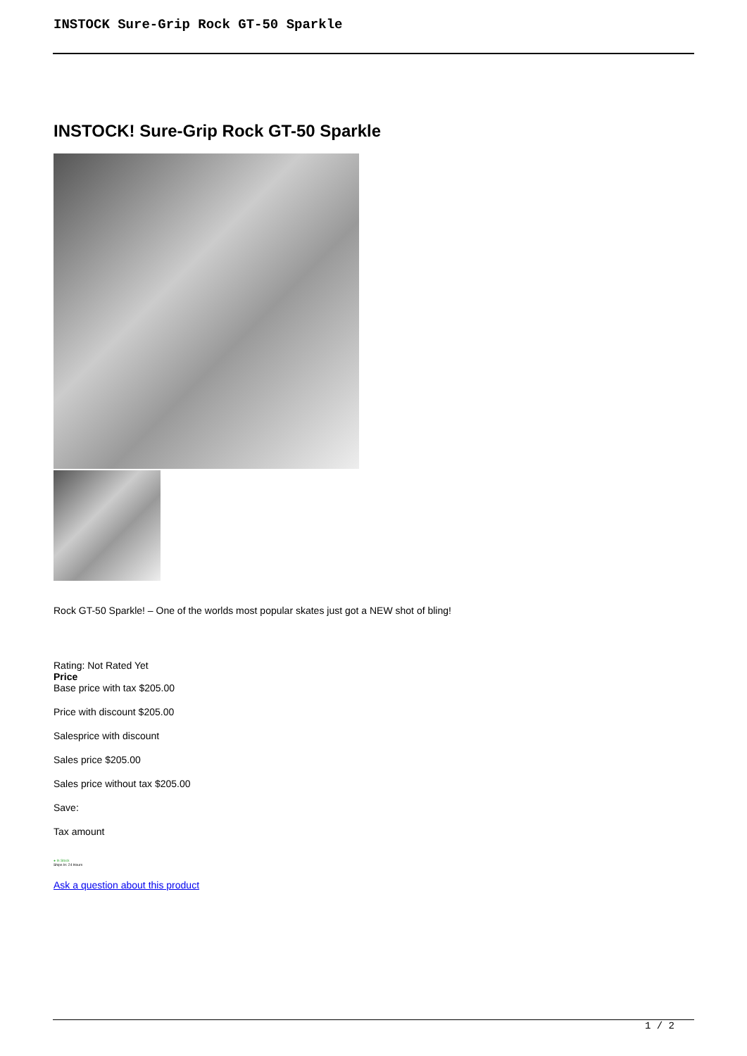INSTOCK Sure-Grip Rock GT-50 Sparkle
INSTOCK! Sure-Grip Rock GT-50 Sparkle
Rock GT-50 Sparkle! – One of the worlds most popular skates just got a NEW shot of bling!
Rating: Not Rated Yet
Price
Base price with tax $205.00
Price with discount $205.00
Salesprice with discount
Sales price $205.00
Sales price without tax $205.00
Save:
Tax amount
● In Stock
Ships In: 24 Hours
Ask a question about this product
1 / 2